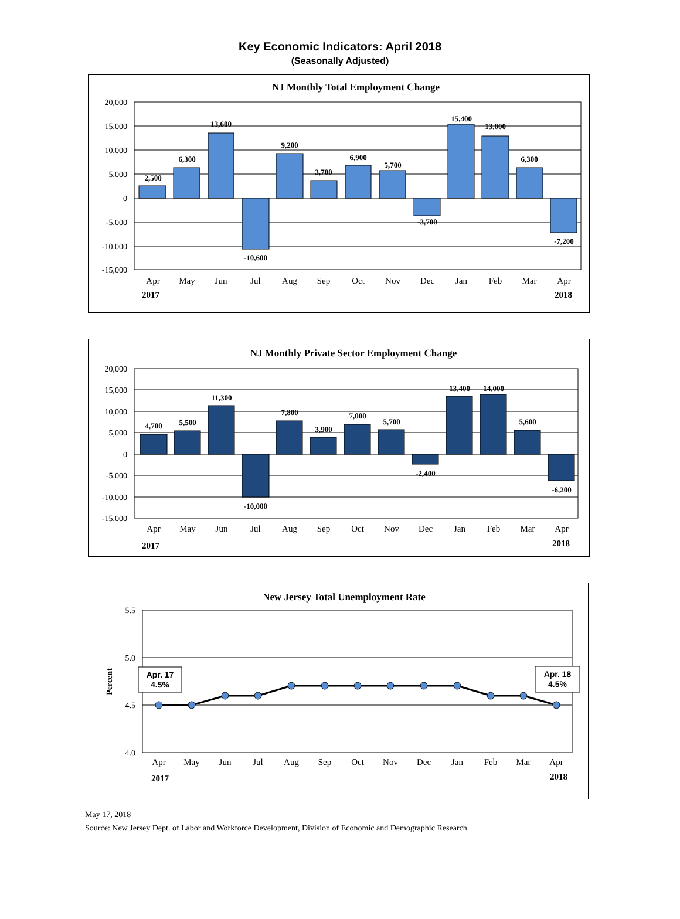Key Economic Indicators: April 2018
(Seasonally Adjusted)
NJ Monthly Total Employment Change
20,000
15,000
10,000
5,000
0
-5,000
-10,000
-15,000
2,500
6,300
13,600
-10,600
9,200
3,700
6,900
5,700
-3,700
15,400
13,000
6,300
-7,200
Apr
May
Jun
Jul
Aug
Sep
Oct
Nov
Dec
Jan
Feb
Mar
Apr
2017
2018
NJ Monthly Private Sector Employment Change
20,000
15,000
10,000
5,000
0
-5,000
-10,000
-15,000
4,700
5,500
11,300
-10,000
7,800
3,900
7,000
5,700
-2,400
13,400
14,000
5,600
-6,200
Apr
May
Jun
Jul
Aug
Sep
Oct
Nov
Dec
Jan
Feb
Mar
Apr
2017
2018
New Jersey Total Unemployment Rate
5.5
5.0
4.5
4.0
Percent
Apr. 17
4.5%
Apr. 18
4.5%
Apr
May
Jun
Jul
Aug
Sep
Oct
Nov
Dec
Jan
Feb
Mar
Apr
2017
2018
May 17, 2018
Source: New Jersey Dept. of Labor and Workforce Development, Division of Economic and Demographic Research.